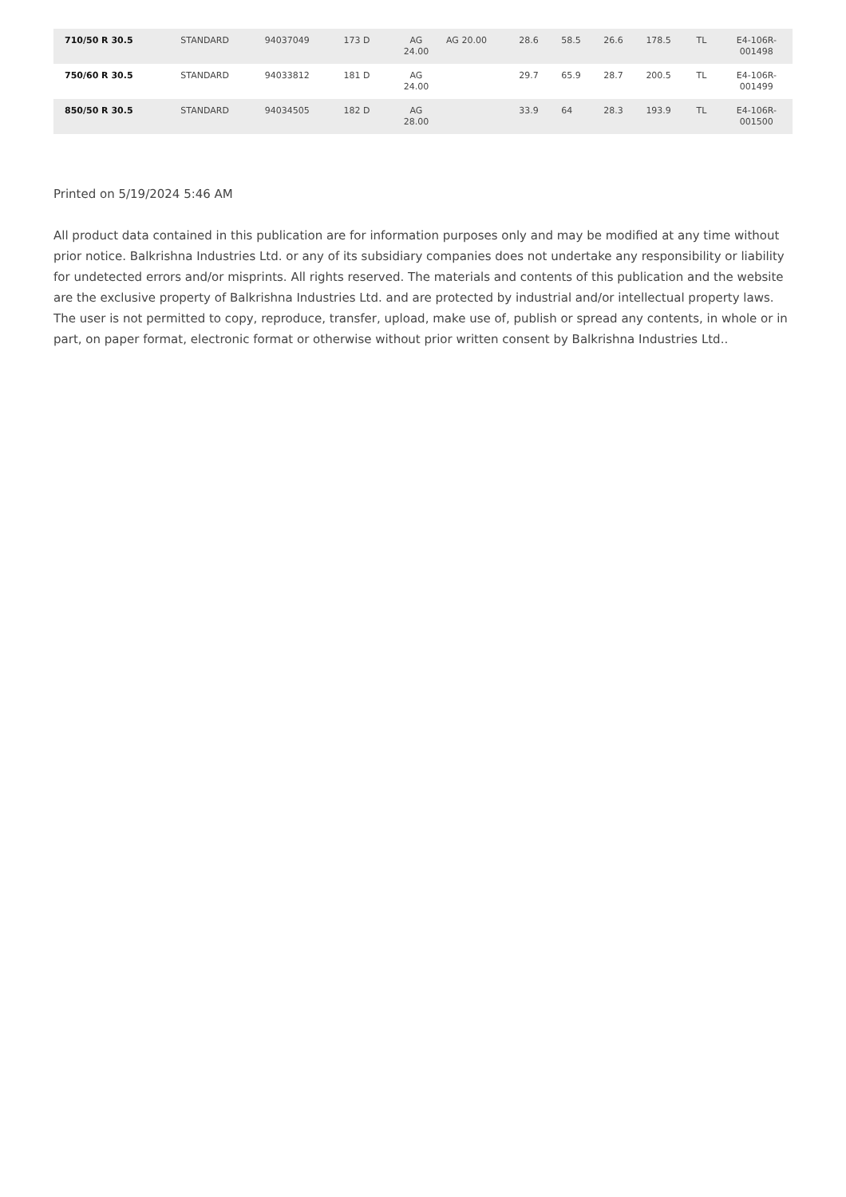| 710/50 R 30.5 | STANDARD | 94037049 | 173 D | AG 24.00 | AG 20.00 | 28.6 | 58.5 | 26.6 | 178.5 | TL | E4-106R- 001498 |
| 750/60 R 30.5 | STANDARD | 94033812 | 181 D | AG 24.00 | | 29.7 | 65.9 | 28.7 | 200.5 | TL | E4-106R- 001499 |
| 850/50 R 30.5 | STANDARD | 94034505 | 182 D | AG 28.00 | | 33.9 | 64 | 28.3 | 193.9 | TL | E4-106R- 001500 |
Printed on 5/19/2024 5:46 AM
All product data contained in this publication are for information purposes only and may be modified at any time without prior notice. Balkrishna Industries Ltd. or any of its subsidiary companies does not undertake any responsibility or liability for undetected errors and/or misprints. All rights reserved. The materials and contents of this publication and the website are the exclusive property of Balkrishna Industries Ltd. and are protected by industrial and/or intellectual property laws. The user is not permitted to copy, reproduce, transfer, upload, make use of, publish or spread any contents, in whole or in part, on paper format, electronic format or otherwise without prior written consent by Balkrishna Industries Ltd..